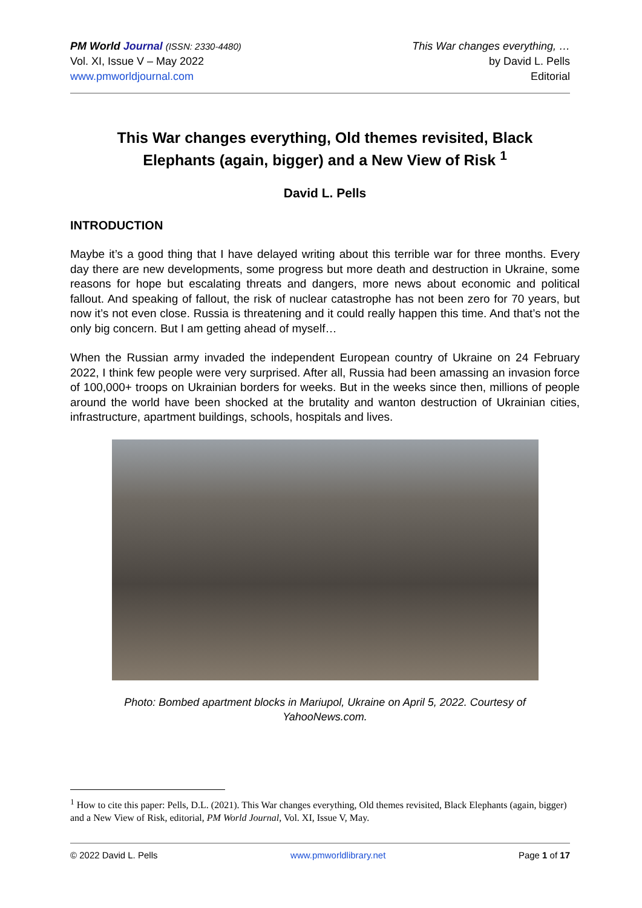PM World Journal (ISSN: 2330-4480)
Vol. XI, Issue V – May 2022
www.pmworldjournal.com
This War changes everything, …
by David L. Pells
Editorial
This War changes everything, Old themes revisited, Black Elephants (again, bigger) and a New View of Risk <sup>1</sup>
David L. Pells
INTRODUCTION
Maybe it’s a good thing that I have delayed writing about this terrible war for three months. Every day there are new developments, some progress but more death and destruction in Ukraine, some reasons for hope but escalating threats and dangers, more news about economic and political fallout. And speaking of fallout, the risk of nuclear catastrophe has not been zero for 70 years, but now it’s not even close. Russia is threatening and it could really happen this time. And that’s not the only big concern. But I am getting ahead of myself…
When the Russian army invaded the independent European country of Ukraine on 24 February 2022, I think few people were very surprised. After all, Russia had been amassing an invasion force of 100,000+ troops on Ukrainian borders for weeks. But in the weeks since then, millions of people around the world have been shocked at the brutality and wanton destruction of Ukrainian cities, infrastructure, apartment buildings, schools, hospitals and lives.
Photo: Bombed apartment blocks in Mariupol, Ukraine on April 5, 2022. Courtesy of YahooNews.com.
<sup>1</sup> How to cite this paper: Pells, D.L. (2021). This War changes everything, Old themes revisited, Black Elephants (again, bigger) and a New View of Risk, editorial, PM World Journal, Vol. XI, Issue V, May.
© 2022 David L. Pells www.pmworldlibrary.net Page 1 of 17